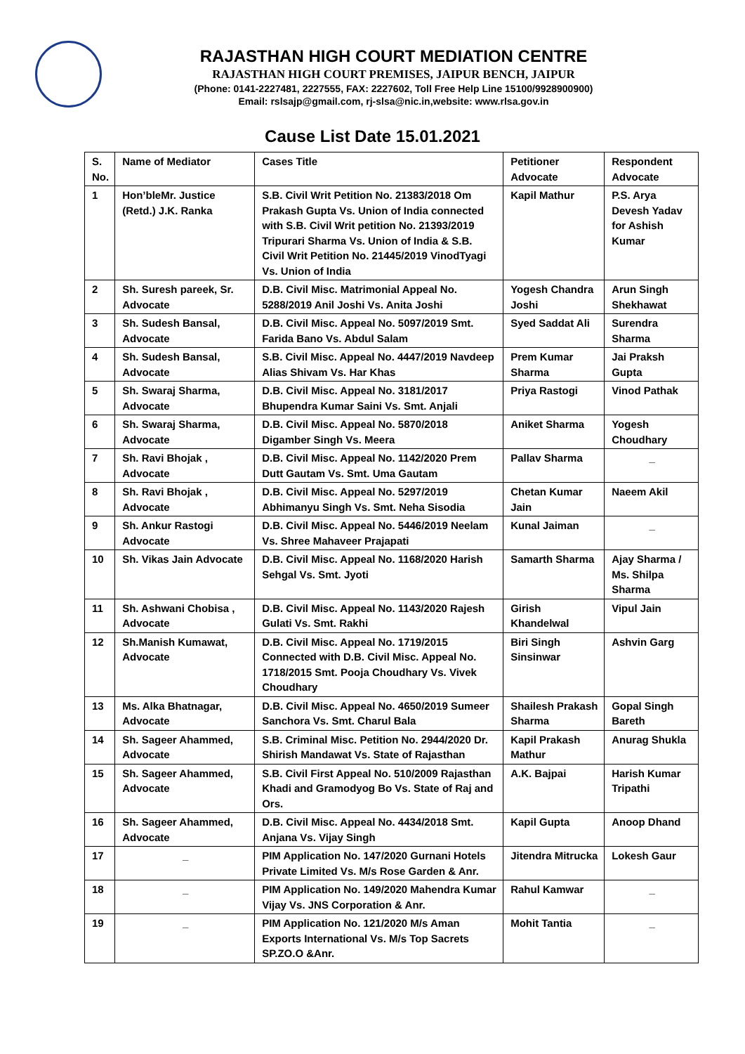RAJASTHAN HIGH COURT MEDIATION CENTRE
RAJASTHAN HIGH COURT PREMISES, JAIPUR BENCH, JAIPUR
(Phone: 0141-2227481, 2227555, FAX: 2227602, Toll Free Help Line 15100/9928900900)
Email: rslsajp@gmail.com, rj-slsa@nic.in,website: www.rlsa.gov.in
Cause List Date 15.01.2021
| S. No. | Name of Mediator | Cases Title | Petitioner Advocate | Respondent Advocate |
| --- | --- | --- | --- | --- |
| 1 | Hon’bleMr. Justice (Retd.) J.K. Ranka | S.B. Civil Writ Petition No. 21383/2018 Om Prakash Gupta Vs. Union of India connected with S.B. Civil Writ petition No. 21393/2019 Tripurari Sharma Vs. Union of India & S.B. Civil Writ Petition No. 21445/2019 VinodTyagi Vs. Union of India | Kapil Mathur | P.S. Arya Devesh Yadav for Ashish Kumar |
| 2 | Sh. Suresh pareek, Sr. Advocate | D.B. Civil Misc. Matrimonial Appeal No. 5288/2019 Anil Joshi Vs. Anita Joshi | Yogesh Chandra Joshi | Arun Singh Shekhawat |
| 3 | Sh. Sudesh Bansal, Advocate | D.B. Civil Misc. Appeal No. 5097/2019 Smt. Farida Bano Vs. Abdul Salam | Syed Saddat Ali | Surendra Sharma |
| 4 | Sh. Sudesh Bansal, Advocate | S.B. Civil Misc. Appeal No. 4447/2019 Navdeep Alias Shivam Vs. Har Khas | Prem Kumar Sharma | Jai Praksh Gupta |
| 5 | Sh. Swaraj Sharma, Advocate | D.B. Civil Misc. Appeal No. 3181/2017 Bhupendra Kumar Saini Vs. Smt. Anjali | Priya Rastogi | Vinod Pathak |
| 6 | Sh. Swaraj Sharma, Advocate | D.B. Civil Misc. Appeal No. 5870/2018 Digamber Singh Vs. Meera | Aniket Sharma | Yogesh Choudhary |
| 7 | Sh. Ravi Bhojak , Advocate | D.B. Civil Misc. Appeal No. 1142/2020 Prem Dutt Gautam Vs. Smt. Uma Gautam | Pallav Sharma | _ |
| 8 | Sh. Ravi Bhojak , Advocate | D.B. Civil Misc. Appeal No. 5297/2019 Abhimanyu Singh Vs. Smt. Neha Sisodia | Chetan Kumar Jain | Naeem Akil |
| 9 | Sh. Ankur Rastogi Advocate | D.B. Civil Misc. Appeal No. 5446/2019 Neelam Vs. Shree Mahaveer Prajapati | Kunal Jaiman | _ |
| 10 | Sh. Vikas Jain Advocate | D.B. Civil Misc. Appeal No. 1168/2020 Harish Sehgal Vs. Smt. Jyoti | Samarth Sharma | Ajay Sharma / Ms. Shilpa Sharma |
| 11 | Sh. Ashwani Chobisa , Advocate | D.B. Civil Misc. Appeal No. 1143/2020 Rajesh Gulati Vs. Smt. Rakhi | Girish Khandelwal | Vipul Jain |
| 12 | Sh.Manish Kumawat, Advocate | D.B. Civil Misc. Appeal No. 1719/2015 Connected with D.B. Civil Misc. Appeal No. 1718/2015 Smt. Pooja Choudhary Vs. Vivek Choudhary | Biri Singh Sinsinwar | Ashvin Garg |
| 13 | Ms. Alka Bhatnagar, Advocate | D.B. Civil Misc. Appeal No. 4650/2019 Sumeer Sanchora Vs. Smt. Charul Bala | Shailesh Prakash Sharma | Gopal Singh Bareth |
| 14 | Sh. Sageer Ahammed, Advocate | S.B. Criminal Misc. Petition No. 2944/2020 Dr. Shirish Mandawat Vs. State of Rajasthan | Kapil Prakash Mathur | Anurag Shukla |
| 15 | Sh. Sageer Ahammed, Advocate | S.B. Civil First Appeal No. 510/2009 Rajasthan Khadi and Gramodyog Bo Vs. State of Raj and Ors. | A.K. Bajpai | Harish Kumar Tripathi |
| 16 | Sh. Sageer Ahammed, Advocate | D.B. Civil Misc. Appeal No. 4434/2018 Smt. Anjana Vs. Vijay Singh | Kapil Gupta | Anoop Dhand |
| 17 | _ | PIM Application No. 147/2020 Gurnani Hotels Private Limited Vs. M/s Rose Garden & Anr. | Jitendra Mitrucka | Lokesh Gaur |
| 18 | _ | PIM Application No. 149/2020 Mahendra Kumar Vijay Vs. JNS Corporation & Anr. | Rahul Kamwar | _ |
| 19 | _ | PIM Application No. 121/2020 M/s Aman Exports International Vs. M/s Top Sacrets SP.ZO.O &Anr. | Mohit Tantia | _ |